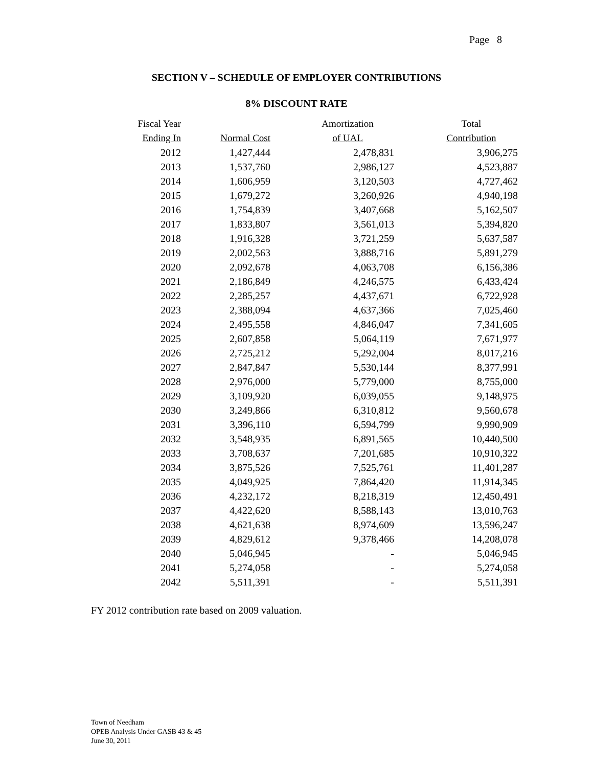Page 8
SECTION V – SCHEDULE OF EMPLOYER CONTRIBUTIONS
8% DISCOUNT RATE
| Fiscal Year | | Amortization | Total |
| --- | --- | --- | --- |
| Ending In | Normal Cost | of UAL | Contribution |
| 2012 | 1,427,444 | 2,478,831 | 3,906,275 |
| 2013 | 1,537,760 | 2,986,127 | 4,523,887 |
| 2014 | 1,606,959 | 3,120,503 | 4,727,462 |
| 2015 | 1,679,272 | 3,260,926 | 4,940,198 |
| 2016 | 1,754,839 | 3,407,668 | 5,162,507 |
| 2017 | 1,833,807 | 3,561,013 | 5,394,820 |
| 2018 | 1,916,328 | 3,721,259 | 5,637,587 |
| 2019 | 2,002,563 | 3,888,716 | 5,891,279 |
| 2020 | 2,092,678 | 4,063,708 | 6,156,386 |
| 2021 | 2,186,849 | 4,246,575 | 6,433,424 |
| 2022 | 2,285,257 | 4,437,671 | 6,722,928 |
| 2023 | 2,388,094 | 4,637,366 | 7,025,460 |
| 2024 | 2,495,558 | 4,846,047 | 7,341,605 |
| 2025 | 2,607,858 | 5,064,119 | 7,671,977 |
| 2026 | 2,725,212 | 5,292,004 | 8,017,216 |
| 2027 | 2,847,847 | 5,530,144 | 8,377,991 |
| 2028 | 2,976,000 | 5,779,000 | 8,755,000 |
| 2029 | 3,109,920 | 6,039,055 | 9,148,975 |
| 2030 | 3,249,866 | 6,310,812 | 9,560,678 |
| 2031 | 3,396,110 | 6,594,799 | 9,990,909 |
| 2032 | 3,548,935 | 6,891,565 | 10,440,500 |
| 2033 | 3,708,637 | 7,201,685 | 10,910,322 |
| 2034 | 3,875,526 | 7,525,761 | 11,401,287 |
| 2035 | 4,049,925 | 7,864,420 | 11,914,345 |
| 2036 | 4,232,172 | 8,218,319 | 12,450,491 |
| 2037 | 4,422,620 | 8,588,143 | 13,010,763 |
| 2038 | 4,621,638 | 8,974,609 | 13,596,247 |
| 2039 | 4,829,612 | 9,378,466 | 14,208,078 |
| 2040 | 5,046,945 | - | 5,046,945 |
| 2041 | 5,274,058 | - | 5,274,058 |
| 2042 | 5,511,391 | - | 5,511,391 |
FY 2012 contribution rate based on 2009 valuation.
Town of Needham
OPEB Analysis Under GASB 43 & 45
June 30, 2011